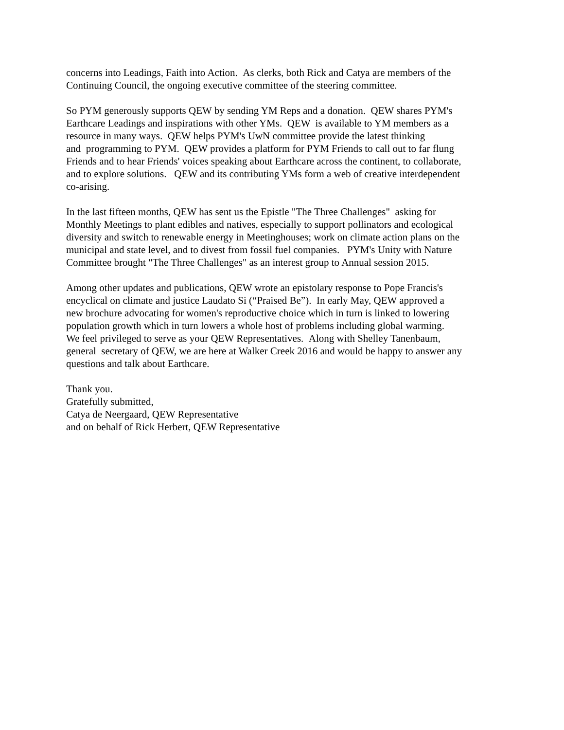concerns into Leadings, Faith into Action. As clerks, both Rick and Catya are members of the
Continuing Council, the ongoing executive committee of the steering committee.
So PYM generously supports QEW by sending YM Reps and a donation. QEW shares PYM's
Earthcare Leadings and inspirations with other YMs. QEW is available to YM members as a
resource in many ways. QEW helps PYM's UwN committee provide the latest thinking
and programming to PYM. QEW provides a platform for PYM Friends to call out to far flung
Friends and to hear Friends' voices speaking about Earthcare across the continent, to collaborate,
and to explore solutions. QEW and its contributing YMs form a web of creative interdependent
co-arising.
In the last fifteen months, QEW has sent us the Epistle "The Three Challenges" asking for
Monthly Meetings to plant edibles and natives, especially to support pollinators and ecological
diversity and switch to renewable energy in Meetinghouses; work on climate action plans on the
municipal and state level, and to divest from fossil fuel companies. PYM's Unity with Nature
Committee brought "The Three Challenges" as an interest group to Annual session 2015.
Among other updates and publications, QEW wrote an epistolary response to Pope Francis's
encyclical on climate and justice Laudato Si (“Praised Be”). In early May, QEW approved a
new brochure advocating for women's reproductive choice which in turn is linked to lowering
population growth which in turn lowers a whole host of problems including global warming.
We feel privileged to serve as your QEW Representatives. Along with Shelley Tanenbaum,
general secretary of QEW, we are here at Walker Creek 2016 and would be happy to answer any
questions and talk about Earthcare.
Thank you.
Gratefully submitted,
Catya de Neergaard, QEW Representative
and on behalf of Rick Herbert, QEW Representative